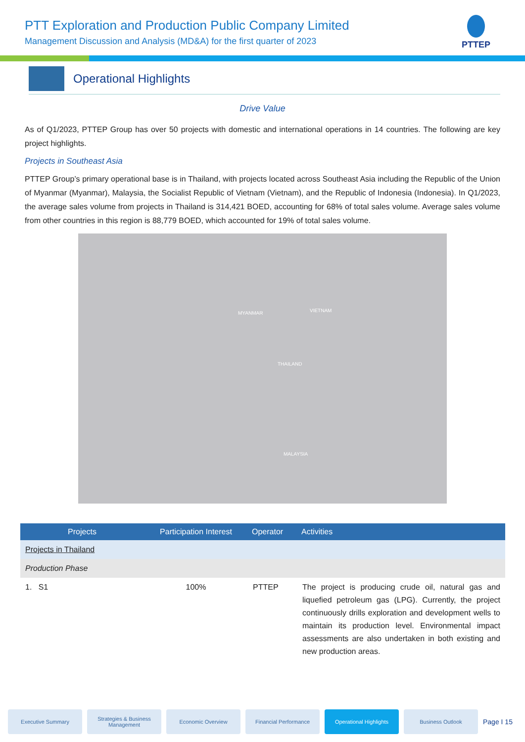PTT Exploration and Production Public Company Limited
Management Discussion and Analysis (MD&A) for the first quarter of 2023
PTTEP
Operational Highlights
Drive Value
As of Q1/2023, PTTEP Group has over 50 projects with domestic and international operations in 14 countries. The following are key project highlights.
Projects in Southeast Asia
PTTEP Group’s primary operational base is in Thailand, with projects located across Southeast Asia including the Republic of the Union of Myanmar (Myanmar), Malaysia, the Socialist Republic of Vietnam (Vietnam), and the Republic of Indonesia (Indonesia). In Q1/2023, the average sales volume from projects in Thailand is 314,421 BOED, accounting for 68% of total sales volume. Average sales volume from other countries in this region is 88,779 BOED, which accounted for 19% of total sales volume.
MYANMAR VIETNAM
THAILAND
MALAYSIA
| Projects | Participation Interest | Operator | Activities |
| --- | --- | --- | --- |
| Projects in Thailand | | | |
| Production Phase | | | |
| 1. S1 | 100% | PTTEP | The project is producing crude oil, natural gas and liquefied petroleum gas (LPG). Currently, the project continuously drills exploration and development wells to maintain its production level. Environmental impact assessments are also undertaken in both existing and new production areas. |
Executive Summary
Strategies & Business Management
Economic Overview Financial Performance Operational Highlights Business Outlook
Page I 15